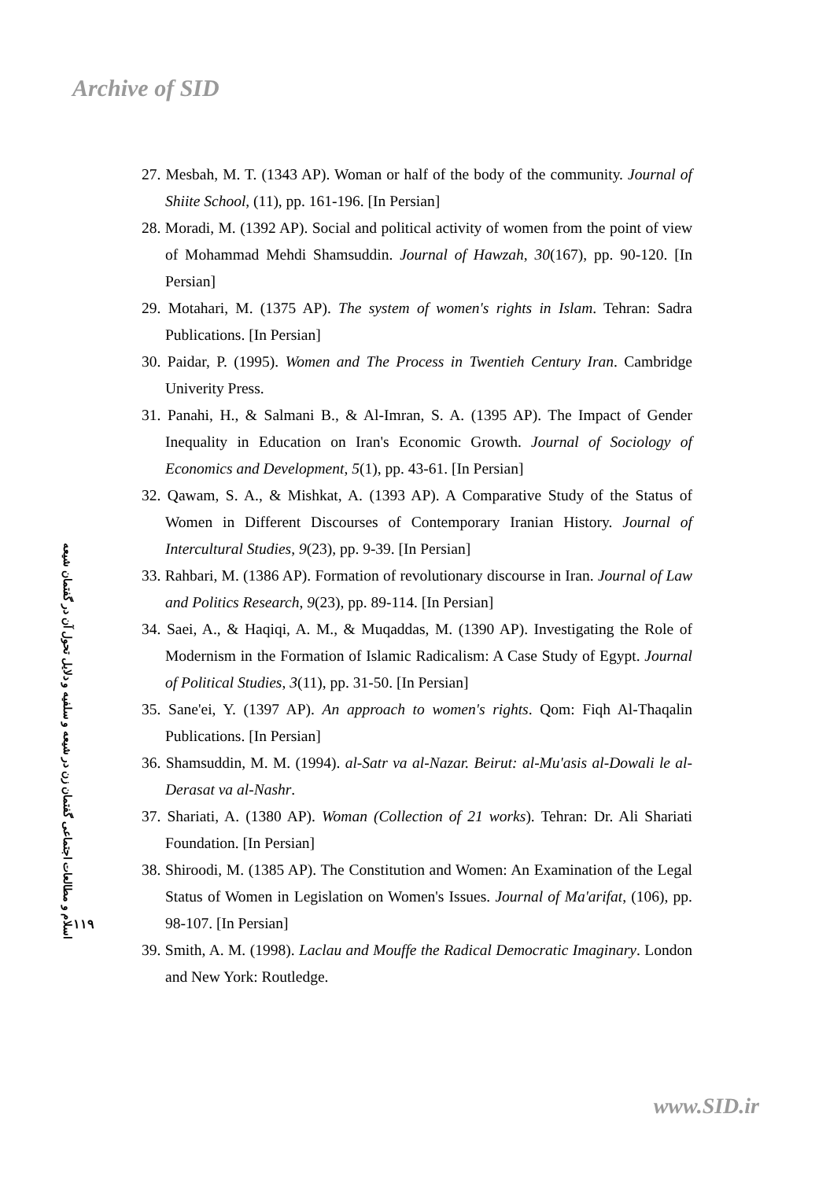Archive of SID
27. Mesbah, M. T. (1343 AP). Woman or half of the body of the community. Journal of Shiite School, (11), pp. 161-196. [In Persian]
28. Moradi, M. (1392 AP). Social and political activity of women from the point of view of Mohammad Mehdi Shamsuddin. Journal of Hawzah, 30(167), pp. 90-120. [In Persian]
29. Motahari, M. (1375 AP). The system of women's rights in Islam. Tehran: Sadra Publications. [In Persian]
30. Paidar, P. (1995). Women and The Process in Twentieh Century Iran. Cambridge Univerity Press.
31. Panahi, H., & Salmani B., & Al-Imran, S. A. (1395 AP). The Impact of Gender Inequality in Education on Iran's Economic Growth. Journal of Sociology of Economics and Development, 5(1), pp. 43-61. [In Persian]
32. Qawam, S. A., & Mishkat, A. (1393 AP). A Comparative Study of the Status of Women in Different Discourses of Contemporary Iranian History. Journal of Intercultural Studies, 9(23), pp. 9-39. [In Persian]
33. Rahbari, M. (1386 AP). Formation of revolutionary discourse in Iran. Journal of Law and Politics Research, 9(23), pp. 89-114. [In Persian]
34. Saei, A., & Haqiqi, A. M., & Muqaddas, M. (1390 AP). Investigating the Role of Modernism in the Formation of Islamic Radicalism: A Case Study of Egypt. Journal of Political Studies, 3(11), pp. 31-50. [In Persian]
35. Sane'ei, Y. (1397 AP). An approach to women's rights. Qom: Fiqh Al-Thaqalin Publications. [In Persian]
36. Shamsuddin, M. M. (1994). al-Satr va al-Nazar. Beirut: al-Mu'asis al-Dowali le al-Derasat va al-Nashr.
37. Shariati, A. (1380 AP). Woman (Collection of 21 works). Tehran: Dr. Ali Shariati Foundation. [In Persian]
38. Shiroodi, M. (1385 AP). The Constitution and Women: An Examination of the Legal Status of Women in Legislation on Women's Issues. Journal of Ma'arifat, (106), pp. 98-107. [In Persian]
39. Smith, A. M. (1998). Laclau and Mouffe the Radical Democratic Imaginary. London and New York: Routledge.
۱۱۹
اسلام و مطالعات اجتماعی گفتمان زن در شیعه و سلفیه و دلایل تحول آن در گفتمان شیعه
www.SID.ir